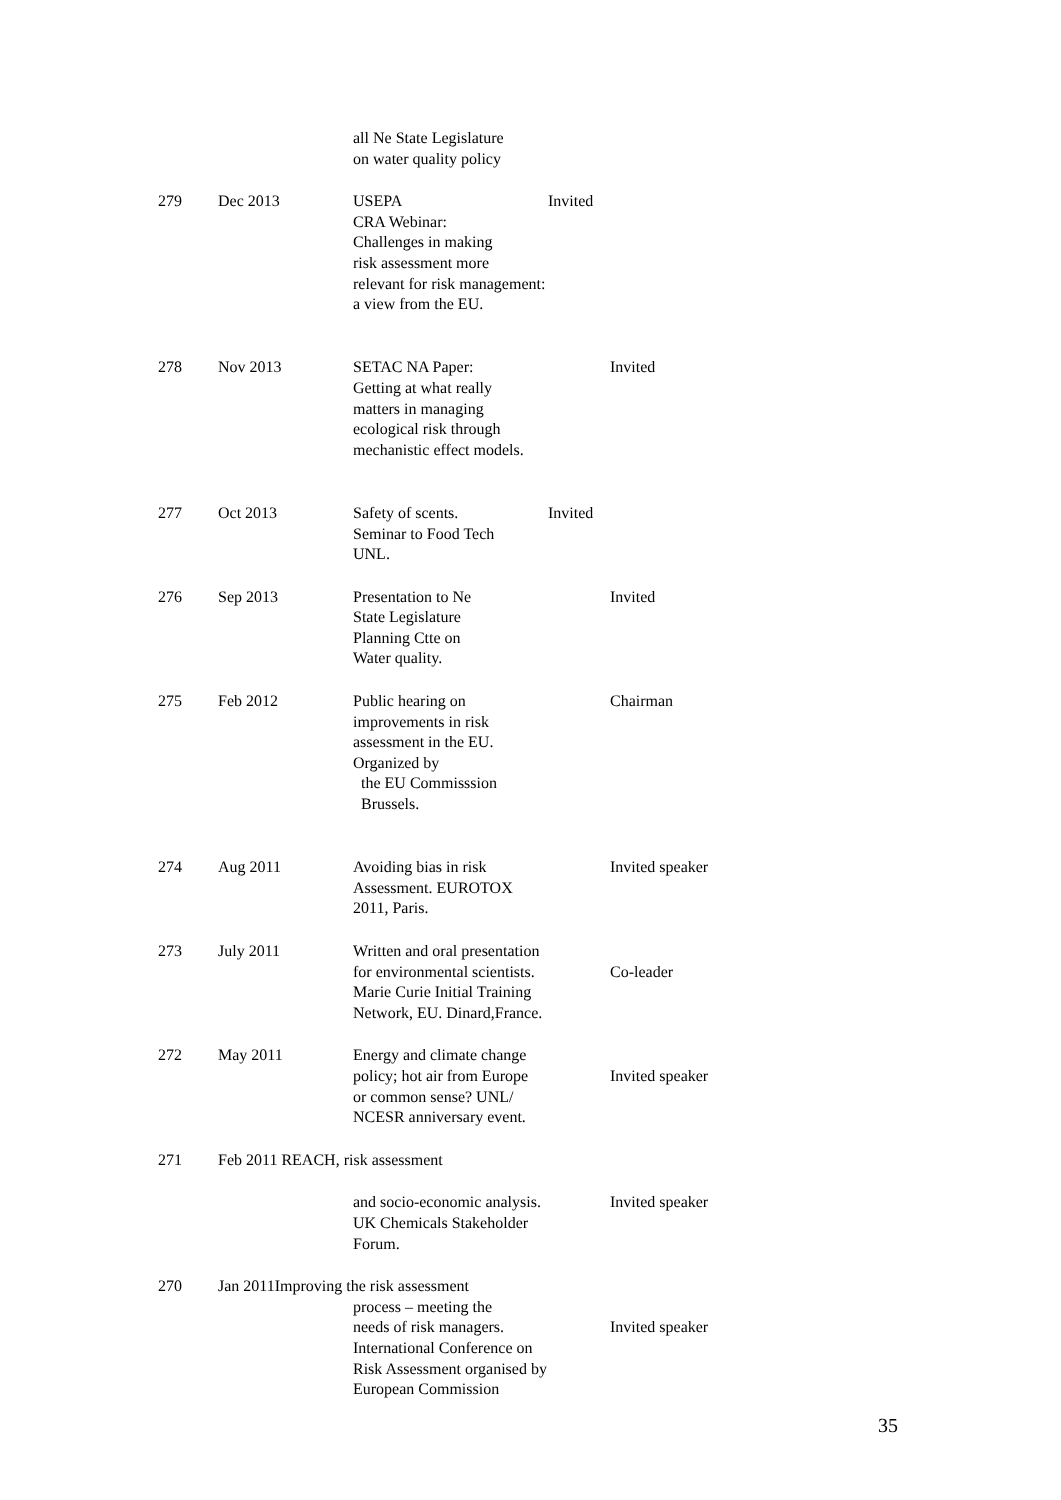| | | all Ne State Legislature on water quality policy | | |
| 279 | Dec 2013 | USEPA CRA Webinar: Challenges in making risk assessment more relevant for risk management: a view from the EU. | Invited | |
| 278 | Nov 2013 | SETAC NA Paper: Getting at what really matters in managing ecological risk through mechanistic effect models. | | Invited |
| 277 | Oct 2013 | Safety of scents. Seminar to Food Tech UNL. | Invited | |
| 276 | Sep 2013 | Presentation to Ne State Legislature Planning Ctte on Water quality. | | Invited |
| 275 | Feb 2012 | Public hearing on improvements in risk assessment in the EU. Organized by the EU Commisssion Brussels. | | Chairman |
| 274 | Aug 2011 | Avoiding bias in risk Assessment. EUROTOX 2011, Paris. | | Invited speaker |
| 273 | July 2011 | Written and oral presentation for environmental scientists. Marie Curie Initial Training Network, EU. Dinard,France. | | Co-leader |
| 272 | May 2011 | Energy and climate change policy; hot air from Europe or common sense? UNL/ NCESR anniversary event. | | Invited speaker |
| 271 | Feb 2011 REACH, risk assessment | | | |
| | | and socio-economic analysis. UK Chemicals Stakeholder Forum. | | Invited speaker |
| 270 | Jan 2011Improving the risk assessment | | | |
| | | process – meeting the needs of risk managers. International Conference on Risk Assessment organised by European Commission | | Invited speaker |
35